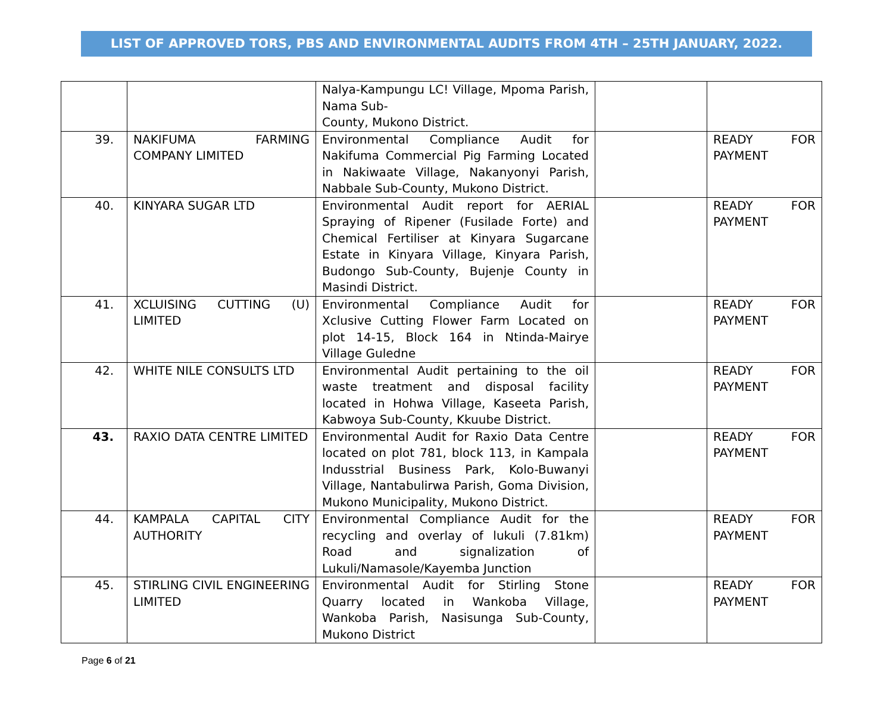LIST OF APPROVED TORS, PBS AND ENVIRONMENTAL AUDITS FROM 4TH – 25TH JANUARY, 2022.
| | | Nalya-Kampungu LC! Village, Mpoma Parish, Nama Sub- County, Mukono District. | | |
| 39. | NAKIFUMA FARMING COMPANY LIMITED | Environmental Compliance Audit for Nakifuma Commercial Pig Farming Located in Nakiwaate Village, Nakanyonyi Parish, Nabbale Sub-County, Mukono District. | | READY FOR PAYMENT |
| 40. | KINYARA SUGAR LTD | Environmental Audit report for AERIAL Spraying of Ripener (Fusilade Forte) and Chemical Fertiliser at Kinyara Sugarcane Estate in Kinyara Village, Kinyara Parish, Budongo Sub-County, Bujenje County in Masindi District. | | READY FOR PAYMENT |
| 41. | XCLUISING CUTTING (U) LIMITED | Environmental Compliance Audit for Xclusive Cutting Flower Farm Located on plot 14-15, Block 164 in Ntinda-Mairye Village Guledne | | READY FOR PAYMENT |
| 42. | WHITE NILE CONSULTS LTD | Environmental Audit pertaining to the oil waste treatment and disposal facility located in Hohwa Village, Kaseeta Parish, Kabwoya Sub-County, Kkuube District. | | READY FOR PAYMENT |
| 43. | RAXIO DATA CENTRE LIMITED | Environmental Audit for Raxio Data Centre located on plot 781, block 113, in Kampala Indusstrial Business Park, Kolo-Buwanyi Village, Nantabulirwa Parish, Goma Division, Mukono Municipality, Mukono District. | | READY FOR PAYMENT |
| 44. | KAMPALA CAPITAL CITY AUTHORITY | Environmental Compliance Audit for the recycling and overlay of lukuli (7.81km) Road and signalization of Lukuli/Namasole/Kayemba Junction | | READY FOR PAYMENT |
| 45. | STIRLING CIVIL ENGINEERING LIMITED | Environmental Audit for Stirling Stone Quarry located in Wankoba Village, Wankoba Parish, Nasisunga Sub-County, Mukono District | | READY FOR PAYMENT |
Page 6 of 21